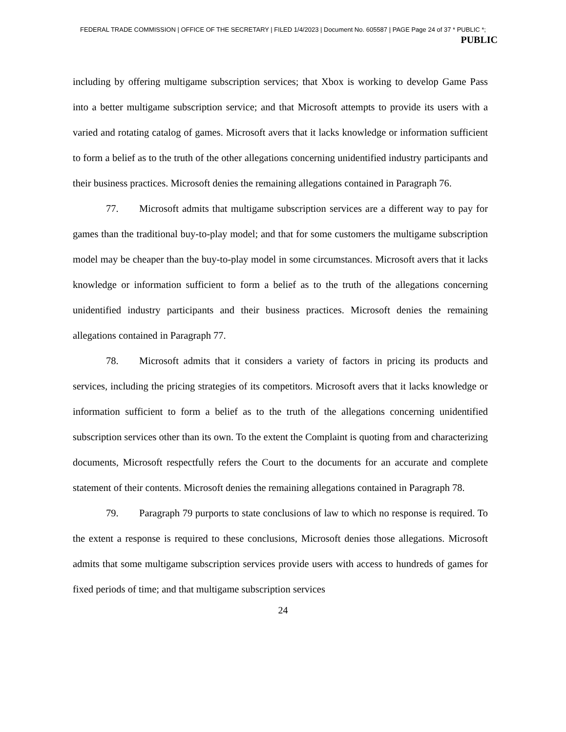FEDERAL TRADE COMMISSION | OFFICE OF THE SECRETARY | FILED 1/4/2023 | Document No. 605587 | PAGE Page 24 of 37 * PUBLIC *;
PUBLIC
including by offering multigame subscription services; that Xbox is working to develop Game Pass into a better multigame subscription service; and that Microsoft attempts to provide its users with a varied and rotating catalog of games. Microsoft avers that it lacks knowledge or information sufficient to form a belief as to the truth of the other allegations concerning unidentified industry participants and their business practices. Microsoft denies the remaining allegations contained in Paragraph 76.
77. Microsoft admits that multigame subscription services are a different way to pay for games than the traditional buy-to-play model; and that for some customers the multigame subscription model may be cheaper than the buy-to-play model in some circumstances. Microsoft avers that it lacks knowledge or information sufficient to form a belief as to the truth of the allegations concerning unidentified industry participants and their business practices. Microsoft denies the remaining allegations contained in Paragraph 77.
78. Microsoft admits that it considers a variety of factors in pricing its products and services, including the pricing strategies of its competitors. Microsoft avers that it lacks knowledge or information sufficient to form a belief as to the truth of the allegations concerning unidentified subscription services other than its own. To the extent the Complaint is quoting from and characterizing documents, Microsoft respectfully refers the Court to the documents for an accurate and complete statement of their contents. Microsoft denies the remaining allegations contained in Paragraph 78.
79. Paragraph 79 purports to state conclusions of law to which no response is required. To the extent a response is required to these conclusions, Microsoft denies those allegations. Microsoft admits that some multigame subscription services provide users with access to hundreds of games for fixed periods of time; and that multigame subscription services
24